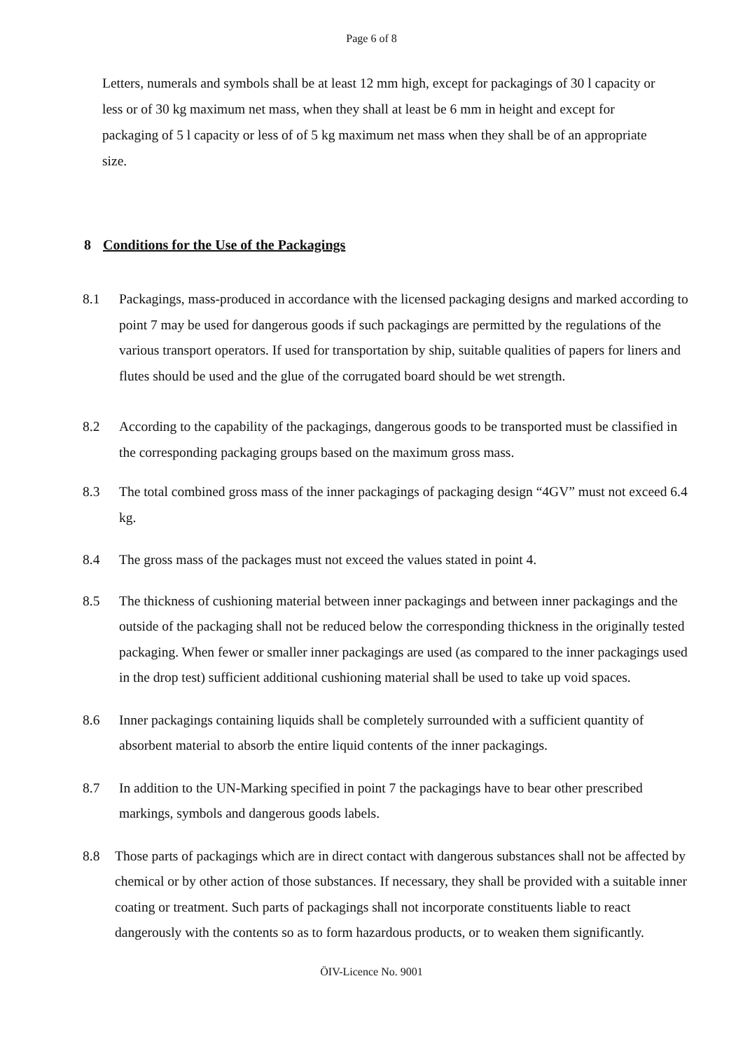Page 6 of 8
Letters, numerals and symbols shall be at least 12 mm high, except for packagings of 30 l capacity or less or of 30 kg maximum net mass, when they shall at least be 6 mm in height and except for packaging of 5 l capacity or less of of 5 kg maximum net mass when they shall be of an appropriate size.
8 Conditions for the Use of the Packagings
8.1 Packagings, mass-produced in accordance with the licensed packaging designs and marked according to point 7 may be used for dangerous goods if such packagings are permitted by the regulations of the various transport operators. If used for transportation by ship, suitable qualities of papers for liners and flutes should be used and the glue of the corrugated board should be wet strength.
8.2 According to the capability of the packagings, dangerous goods to be transported must be classified in the corresponding packaging groups based on the maximum gross mass.
8.3 The total combined gross mass of the inner packagings of packaging design “4GV” must not exceed 6.4 kg.
8.4 The gross mass of the packages must not exceed the values stated in point 4.
8.5 The thickness of cushioning material between inner packagings and between inner packagings and the outside of the packaging shall not be reduced below the corresponding thickness in the originally tested packaging. When fewer or smaller inner packagings are used (as compared to the inner packagings used in the drop test) sufficient additional cushioning material shall be used to take up void spaces.
8.6 Inner packagings containing liquids shall be completely surrounded with a sufficient quantity of absorbent material to absorb the entire liquid contents of the inner packagings.
8.7 In addition to the UN-Marking specified in point 7 the packagings have to bear other prescribed markings, symbols and dangerous goods labels.
8.8 Those parts of packagings which are in direct contact with dangerous substances shall not be affected by chemical or by other action of those substances. If necessary, they shall be provided with a suitable inner coating or treatment. Such parts of packagings shall not incorporate constituents liable to react dangerously with the contents so as to form hazardous products, or to weaken them significantly.
ÖIV-Licence No. 9001